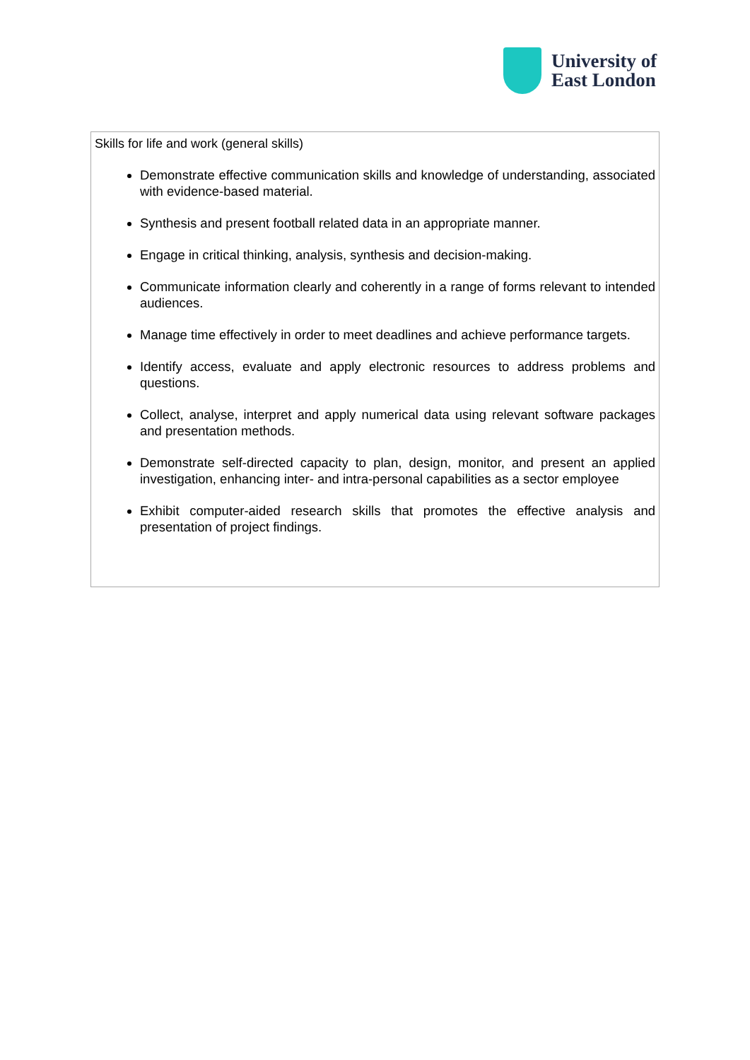University of
East London
Skills for life and work (general skills)
Demonstrate effective communication skills and knowledge of understanding, associated with evidence-based material.
Synthesis and present football related data in an appropriate manner.
Engage in critical thinking, analysis, synthesis and decision-making.
Communicate information clearly and coherently in a range of forms relevant to intended audiences.
Manage time effectively in order to meet deadlines and achieve performance targets.
Identify access, evaluate and apply electronic resources to address problems and questions.
Collect, analyse, interpret and apply numerical data using relevant software packages and presentation methods.
Demonstrate self-directed capacity to plan, design, monitor, and present an applied investigation, enhancing inter- and intra-personal capabilities as a sector employee
Exhibit computer-aided research skills that promotes the effective analysis and presentation of project findings.